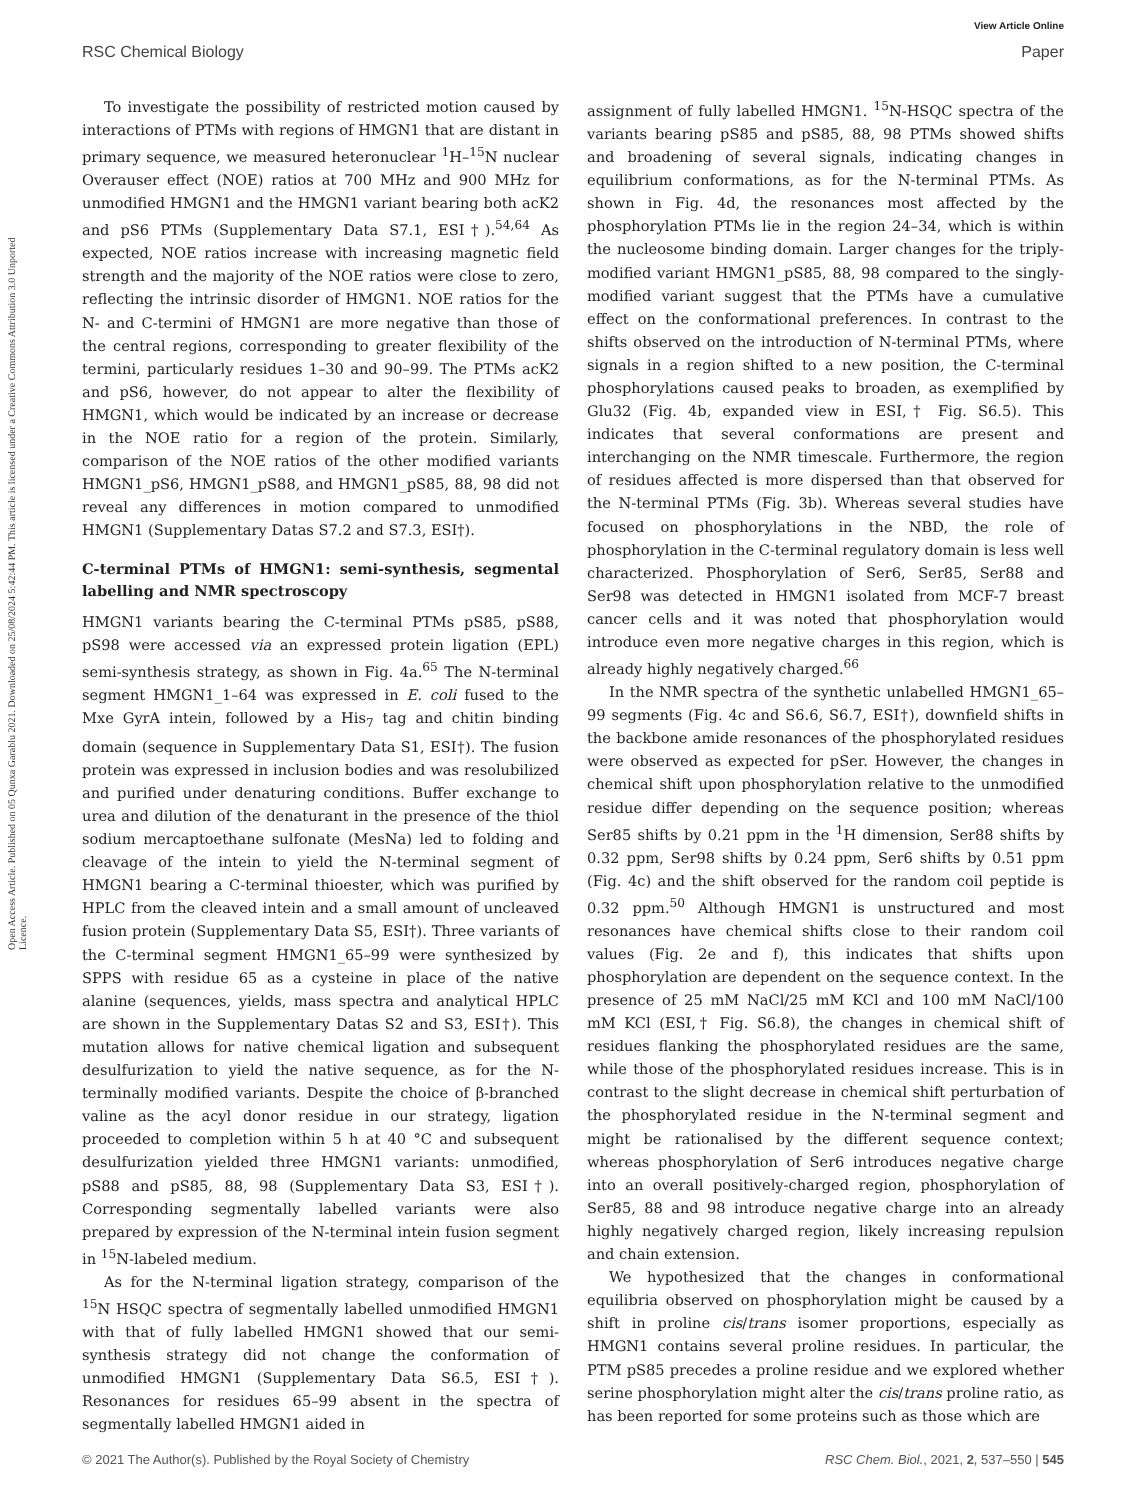View Article Online
RSC Chemical Biology Paper
Open Access Article. Published on 05 Qunxa Garablu 2021. Downloaded on 25/08/2024 5:42:44 PM. This article is licensed under a Creative Commons Attribution 3.0 Unported Licence.
To investigate the possibility of restricted motion caused by interactions of PTMs with regions of HMGN1 that are distant in primary sequence, we measured heteronuclear <sup>1</sup>H–<sup>15</sup>N nuclear Overauser effect (NOE) ratios at 700 MHz and 900 MHz for unmodified HMGN1 and the HMGN1 variant bearing both acK2 and pS6 PTMs (Supplementary Data S7.1, ESI†).<sup>54,64</sup> As expected, NOE ratios increase with increasing magnetic field strength and the majority of the NOE ratios were close to zero, reflecting the intrinsic disorder of HMGN1. NOE ratios for the N- and C-termini of HMGN1 are more negative than those of the central regions, corresponding to greater flexibility of the termini, particularly residues 1–30 and 90–99. The PTMs acK2 and pS6, however, do not appear to alter the flexibility of HMGN1, which would be indicated by an increase or decrease in the NOE ratio for a region of the protein. Similarly, comparison of the NOE ratios of the other modified variants HMGN1_pS6, HMGN1_pS88, and HMGN1_pS85, 88, 98 did not reveal any differences in motion compared to unmodified HMGN1 (Supplementary Datas S7.2 and S7.3, ESI†).
C-terminal PTMs of HMGN1: semi-synthesis, segmental labelling and NMR spectroscopy
HMGN1 variants bearing the C-terminal PTMs pS85, pS88, pS98 were accessed via an expressed protein ligation (EPL) semi-synthesis strategy, as shown in Fig. 4a.<sup>65</sup> The N-terminal segment HMGN1_1–64 was expressed in E. coli fused to the Mxe GyrA intein, followed by a His<sub>7</sub> tag and chitin binding domain (sequence in Supplementary Data S1, ESI†). The fusion protein was expressed in inclusion bodies and was resolubilized and purified under denaturing conditions. Buffer exchange to urea and dilution of the denaturant in the presence of the thiol sodium mercaptoethane sulfonate (MesNa) led to folding and cleavage of the intein to yield the N-terminal segment of HMGN1 bearing a C-terminal thioester, which was purified by HPLC from the cleaved intein and a small amount of uncleaved fusion protein (Supplementary Data S5, ESI†). Three variants of the C-terminal segment HMGN1_65–99 were synthesized by SPPS with residue 65 as a cysteine in place of the native alanine (sequences, yields, mass spectra and analytical HPLC are shown in the Supplementary Datas S2 and S3, ESI†). This mutation allows for native chemical ligation and subsequent desulfurization to yield the native sequence, as for the N-terminally modified variants. Despite the choice of β-branched valine as the acyl donor residue in our strategy, ligation proceeded to completion within 5 h at 40 °C and subsequent desulfurization yielded three HMGN1 variants: unmodified, pS88 and pS85, 88, 98 (Supplementary Data S3, ESI†). Corresponding segmentally labelled variants were also prepared by expression of the N-terminal intein fusion segment in <sup>15</sup>N-labeled medium.
As for the N-terminal ligation strategy, comparison of the <sup>15</sup>N HSQC spectra of segmentally labelled unmodified HMGN1 with that of fully labelled HMGN1 showed that our semi-synthesis strategy did not change the conformation of unmodified HMGN1 (Supplementary Data S6.5, ESI†). Resonances for residues 65–99 absent in the spectra of segmentally labelled HMGN1 aided in
assignment of fully labelled HMGN1. <sup>15</sup>N-HSQC spectra of the variants bearing pS85 and pS85, 88, 98 PTMs showed shifts and broadening of several signals, indicating changes in equilibrium conformations, as for the N-terminal PTMs. As shown in Fig. 4d, the resonances most affected by the phosphorylation PTMs lie in the region 24–34, which is within the nucleosome binding domain. Larger changes for the triply-modified variant HMGN1_pS85, 88, 98 compared to the singly-modified variant suggest that the PTMs have a cumulative effect on the conformational preferences. In contrast to the shifts observed on the introduction of N-terminal PTMs, where signals in a region shifted to a new position, the C-terminal phosphorylations caused peaks to broaden, as exemplified by Glu32 (Fig. 4b, expanded view in ESI,† Fig. S6.5). This indicates that several conformations are present and interchanging on the NMR timescale. Furthermore, the region of residues affected is more dispersed than that observed for the N-terminal PTMs (Fig. 3b). Whereas several studies have focused on phosphorylations in the NBD, the role of phosphorylation in the C-terminal regulatory domain is less well characterized. Phosphorylation of Ser6, Ser85, Ser88 and Ser98 was detected in HMGN1 isolated from MCF-7 breast cancer cells and it was noted that phosphorylation would introduce even more negative charges in this region, which is already highly negatively charged.<sup>66</sup>
In the NMR spectra of the synthetic unlabelled HMGN1_65–99 segments (Fig. 4c and S6.6, S6.7, ESI†), downfield shifts in the backbone amide resonances of the phosphorylated residues were observed as expected for pSer. However, the changes in chemical shift upon phosphorylation relative to the unmodified residue differ depending on the sequence position; whereas Ser85 shifts by 0.21 ppm in the <sup>1</sup>H dimension, Ser88 shifts by 0.32 ppm, Ser98 shifts by 0.24 ppm, Ser6 shifts by 0.51 ppm (Fig. 4c) and the shift observed for the random coil peptide is 0.32 ppm.<sup>50</sup> Although HMGN1 is unstructured and most resonances have chemical shifts close to their random coil values (Fig. 2e and f), this indicates that shifts upon phosphorylation are dependent on the sequence context. In the presence of 25 mM NaCl/25 mM KCl and 100 mM NaCl/100 mM KCl (ESI,† Fig. S6.8), the changes in chemical shift of residues flanking the phosphorylated residues are the same, while those of the phosphorylated residues increase. This is in contrast to the slight decrease in chemical shift perturbation of the phosphorylated residue in the N-terminal segment and might be rationalised by the different sequence context; whereas phosphorylation of Ser6 introduces negative charge into an overall positively-charged region, phosphorylation of Ser85, 88 and 98 introduce negative charge into an already highly negatively charged region, likely increasing repulsion and chain extension.
We hypothesized that the changes in conformational equilibria observed on phosphorylation might be caused by a shift in proline cis/trans isomer proportions, especially as HMGN1 contains several proline residues. In particular, the PTM pS85 precedes a proline residue and we explored whether serine phosphorylation might alter the cis/trans proline ratio, as has been reported for some proteins such as those which are
© 2021 The Author(s). Published by the Royal Society of Chemistry RSC Chem. Biol., 2021, 2, 537–550 | 545